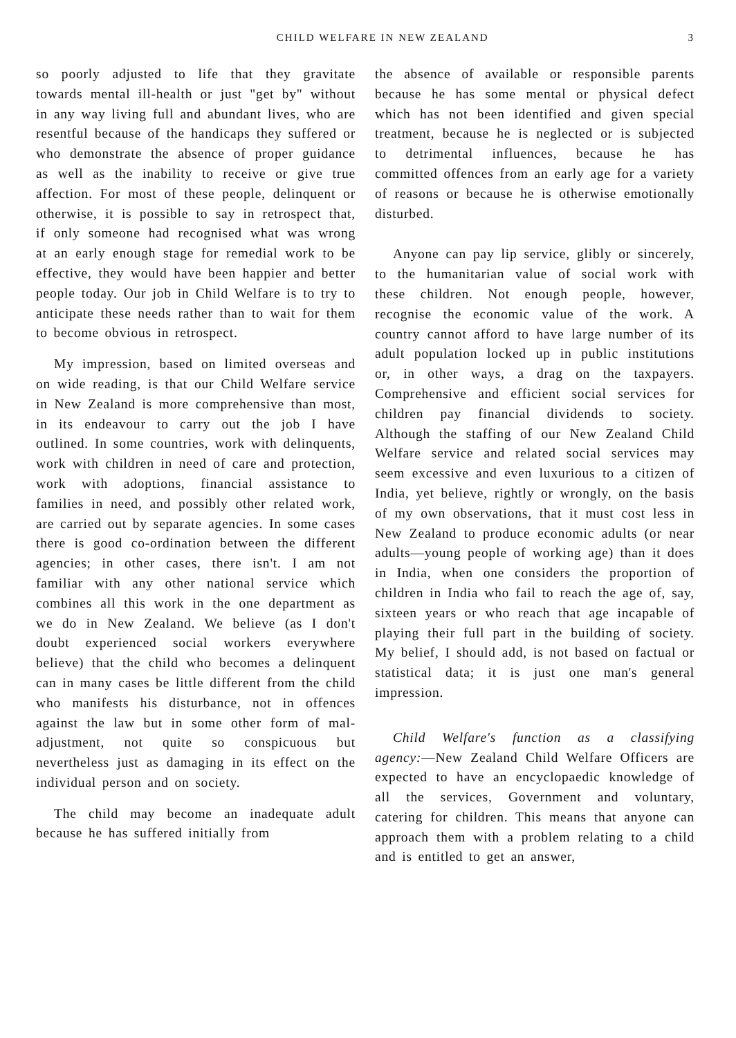CHILD WELFARE IN NEW ZEALAND 3
so poorly adjusted to life that they gravitate towards mental ill-health or just "get by" without in any way living full and abundant lives, who are resentful because of the handicaps they suffered or who demonstrate the absence of proper guidance as well as the inability to receive or give true affection. For most of these people, delinquent or otherwise, it is possible to say in retrospect that, if only someone had recognised what was wrong at an early enough stage for remedial work to be effective, they would have been happier and better people today. Our job in Child Welfare is to try to anticipate these needs rather than to wait for them to become obvious in retrospect.
My impression, based on limited overseas and on wide reading, is that our Child Welfare service in New Zealand is more comprehensive than most, in its endeavour to carry out the job I have outlined. In some countries, work with delinquents, work with children in need of care and protection, work with adoptions, financial assistance to families in need, and possibly other related work, are carried out by separate agencies. In some cases there is good co-ordination between the different agencies; in other cases, there isn't. I am not familiar with any other national service which combines all this work in the one department as we do in New Zealand. We believe (as I don't doubt experienced social workers everywhere believe) that the child who becomes a delinquent can in many cases be little different from the child who manifests his disturbance, not in offences against the law but in some other form of mal-adjustment, not quite so conspicuous but nevertheless just as damaging in its effect on the individual person and on society.
The child may become an inadequate adult because he has suffered initially from
the absence of available or responsible parents because he has some mental or physical defect which has not been identified and given special treatment, because he is neglected or is subjected to detrimental influences, because he has committed offences from an early age for a variety of reasons or because he is otherwise emotionally disturbed.
Anyone can pay lip service, glibly or sincerely, to the humanitarian value of social work with these children. Not enough people, however, recognise the economic value of the work. A country cannot afford to have large number of its adult population locked up in public institutions or, in other ways, a drag on the taxpayers. Comprehensive and efficient social services for children pay financial dividends to society. Although the staffing of our New Zealand Child Welfare service and related social services may seem excessive and even luxurious to a citizen of India, yet believe, rightly or wrongly, on the basis of my own observations, that it must cost less in New Zealand to produce economic adults (or near adults—young people of working age) than it does in India, when one considers the proportion of children in India who fail to reach the age of, say, sixteen years or who reach that age incapable of playing their full part in the building of society. My belief, I should add, is not based on factual or statistical data; it is just one man's general impression.
Child Welfare's function as a classifying agency:—New Zealand Child Welfare Officers are expected to have an encyclopaedic knowledge of all the services, Government and voluntary, catering for children. This means that anyone can approach them with a problem relating to a child and is entitled to get an answer,